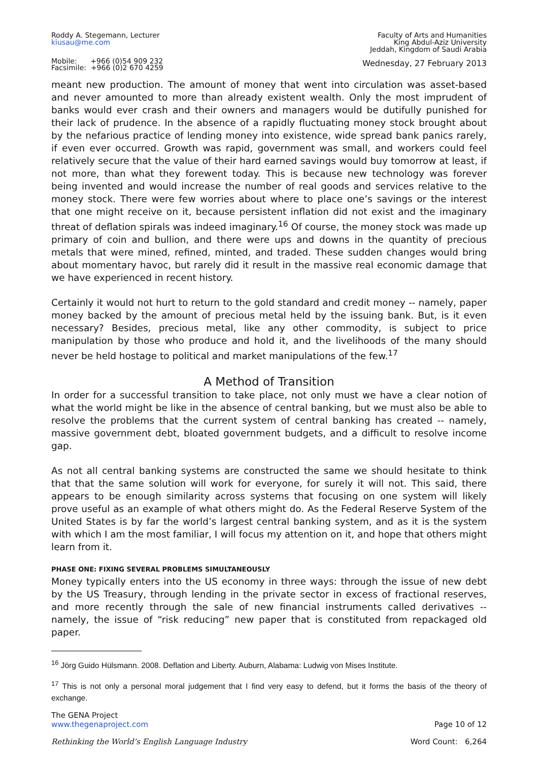Roddy A. Stegemann, Lecturer
kiusau@me.com
Faculty of Arts and Humanities
King Abdul-Aziz University
Jeddah, Kingdom of Saudi Arabia
Mobile: +966 (0)54 909 232
Facsimile: +966 (0)2 670 4259
Wednesday, 27 February 2013
meant new production. The amount of money that went into circulation was asset-based and never amounted to more than already existent wealth. Only the most imprudent of banks would ever crash and their owners and managers would be dutifully punished for their lack of prudence. In the absence of a rapidly fluctuating money stock brought about by the nefarious practice of lending money into existence, wide spread bank panics rarely, if even ever occurred. Growth was rapid, government was small, and workers could feel relatively secure that the value of their hard earned savings would buy tomorrow at least, if not more, than what they forewent today. This is because new technology was forever being invented and would increase the number of real goods and services relative to the money stock. There were few worries about where to place one’s savings or the interest that one might receive on it, because persistent inflation did not exist and the imaginary threat of deflation spirals was indeed imaginary.<sup>16</sup> Of course, the money stock was made up primary of coin and bullion, and there were ups and downs in the quantity of precious metals that were mined, refined, minted, and traded. These sudden changes would bring about momentary havoc, but rarely did it result in the massive real economic damage that we have experienced in recent history.
Certainly it would not hurt to return to the gold standard and credit money -- namely, paper money backed by the amount of precious metal held by the issuing bank. But, is it even necessary? Besides, precious metal, like any other commodity, is subject to price manipulation by those who produce and hold it, and the livelihoods of the many should never be held hostage to political and market manipulations of the few.<sup>17</sup>
A Method of Transition
In order for a successful transition to take place, not only must we have a clear notion of what the world might be like in the absence of central banking, but we must also be able to resolve the problems that the current system of central banking has created -- namely, massive government debt, bloated government budgets, and a difficult to resolve income gap.
As not all central banking systems are constructed the same we should hesitate to think that that the same solution will work for everyone, for surely it will not. This said, there appears to be enough similarity across systems that focusing on one system will likely prove useful as an example of what others might do. As the Federal Reserve System of the United States is by far the world’s largest central banking system, and as it is the system with which I am the most familiar, I will focus my attention on it, and hope that others might learn from it.
PHASE ONE: FIXING SEVERAL PROBLEMS SIMULTANEOUSLY
Money typically enters into the US economy in three ways: through the issue of new debt by the US Treasury, through lending in the private sector in excess of fractional reserves, and more recently through the sale of new financial instruments called derivatives -- namely, the issue of “risk reducing” new paper that is constituted from repackaged old paper.
<sup>16</sup> Jörg Guido Hülsmann. 2008. Deflation and Liberty. Auburn, Alabama: Ludwig von Mises Institute.
<sup>17</sup> This is not only a personal moral judgement that I find very easy to defend, but it forms the basis of the theory of exchange.
The GENA Project
www.thegenaproject.com
Page 10 of 12
Rethinking the World’s English Language Industry
Word Count: 6,264